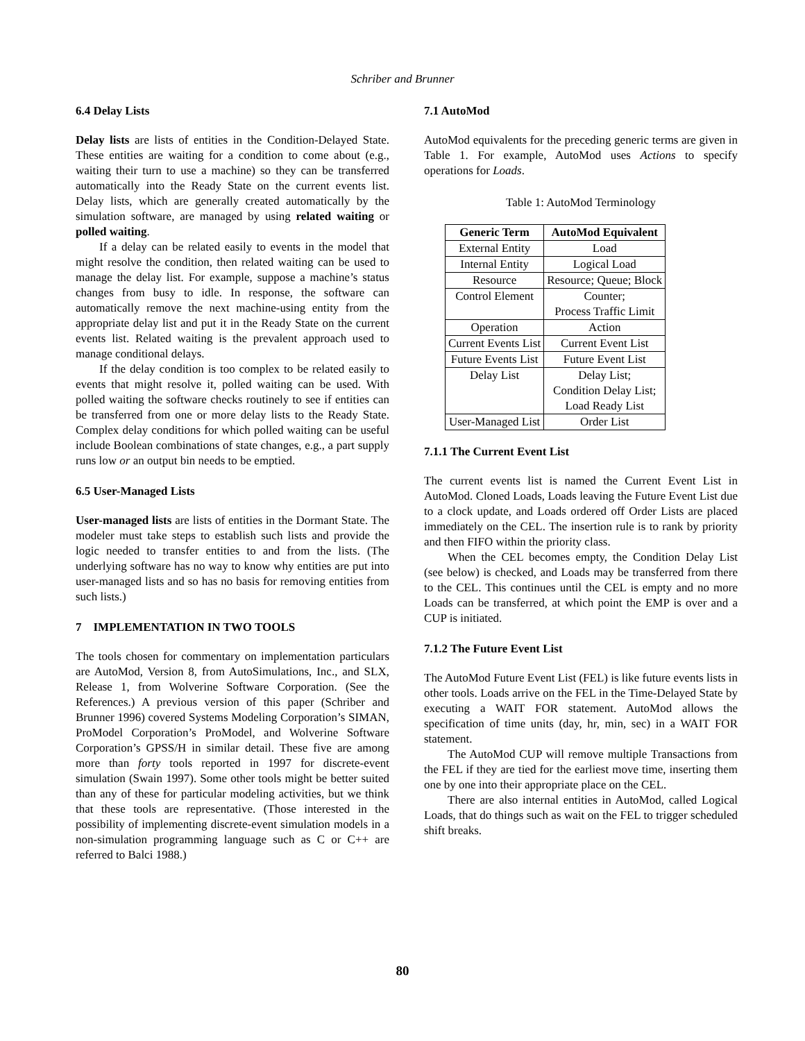Schriber and Brunner
6.4 Delay Lists
Delay lists are lists of entities in the Condition-Delayed State. These entities are waiting for a condition to come about (e.g., waiting their turn to use a machine) so they can be transferred automatically into the Ready State on the current events list. Delay lists, which are generally created automatically by the simulation software, are managed by using related waiting or polled waiting.
If a delay can be related easily to events in the model that might resolve the condition, then related waiting can be used to manage the delay list. For example, suppose a machine’s status changes from busy to idle. In response, the software can automatically remove the next machine-using entity from the appropriate delay list and put it in the Ready State on the current events list. Related waiting is the prevalent approach used to manage conditional delays.
If the delay condition is too complex to be related easily to events that might resolve it, polled waiting can be used. With polled waiting the software checks routinely to see if entities can be transferred from one or more delay lists to the Ready State. Complex delay conditions for which polled waiting can be useful include Boolean combinations of state changes, e.g., a part supply runs low or an output bin needs to be emptied.
6.5 User-Managed Lists
User-managed lists are lists of entities in the Dormant State. The modeler must take steps to establish such lists and provide the logic needed to transfer entities to and from the lists. (The underlying software has no way to know why entities are put into user-managed lists and so has no basis for removing entities from such lists.)
7 IMPLEMENTATION IN TWO TOOLS
The tools chosen for commentary on implementation particulars are AutoMod, Version 8, from AutoSimulations, Inc., and SLX, Release 1, from Wolverine Software Corporation. (See the References.) A previous version of this paper (Schriber and Brunner 1996) covered Systems Modeling Corporation’s SIMAN, ProModel Corporation’s ProModel, and Wolverine Software Corporation’s GPSS/H in similar detail. These five are among more than forty tools reported in 1997 for discrete-event simulation (Swain 1997). Some other tools might be better suited than any of these for particular modeling activities, but we think that these tools are representative. (Those interested in the possibility of implementing discrete-event simulation models in a non-simulation programming language such as C or C++ are referred to Balci 1988.)
7.1 AutoMod
AutoMod equivalents for the preceding generic terms are given in Table 1. For example, AutoMod uses Actions to specify operations for Loads.
Table 1: AutoMod Terminology
| Generic Term | AutoMod Equivalent |
| --- | --- |
| External Entity | Load |
| Internal Entity | Logical Load |
| Resource | Resource; Queue; Block |
| Control Element | Counter; Process Traffic Limit |
| Operation | Action |
| Current Events List | Current Event List |
| Future Events List | Future Event List |
| Delay List | Delay List; Condition Delay List; Load Ready List |
| User-Managed List | Order List |
7.1.1 The Current Event List
The current events list is named the Current Event List in AutoMod. Cloned Loads, Loads leaving the Future Event List due to a clock update, and Loads ordered off Order Lists are placed immediately on the CEL. The insertion rule is to rank by priority and then FIFO within the priority class.
When the CEL becomes empty, the Condition Delay List (see below) is checked, and Loads may be transferred from there to the CEL. This continues until the CEL is empty and no more Loads can be transferred, at which point the EMP is over and a CUP is initiated.
7.1.2 The Future Event List
The AutoMod Future Event List (FEL) is like future events lists in other tools. Loads arrive on the FEL in the Time-Delayed State by executing a WAIT FOR statement. AutoMod allows the specification of time units (day, hr, min, sec) in a WAIT FOR statement.
The AutoMod CUP will remove multiple Transactions from the FEL if they are tied for the earliest move time, inserting them one by one into their appropriate place on the CEL.
There are also internal entities in AutoMod, called Logical Loads, that do things such as wait on the FEL to trigger scheduled shift breaks.
80